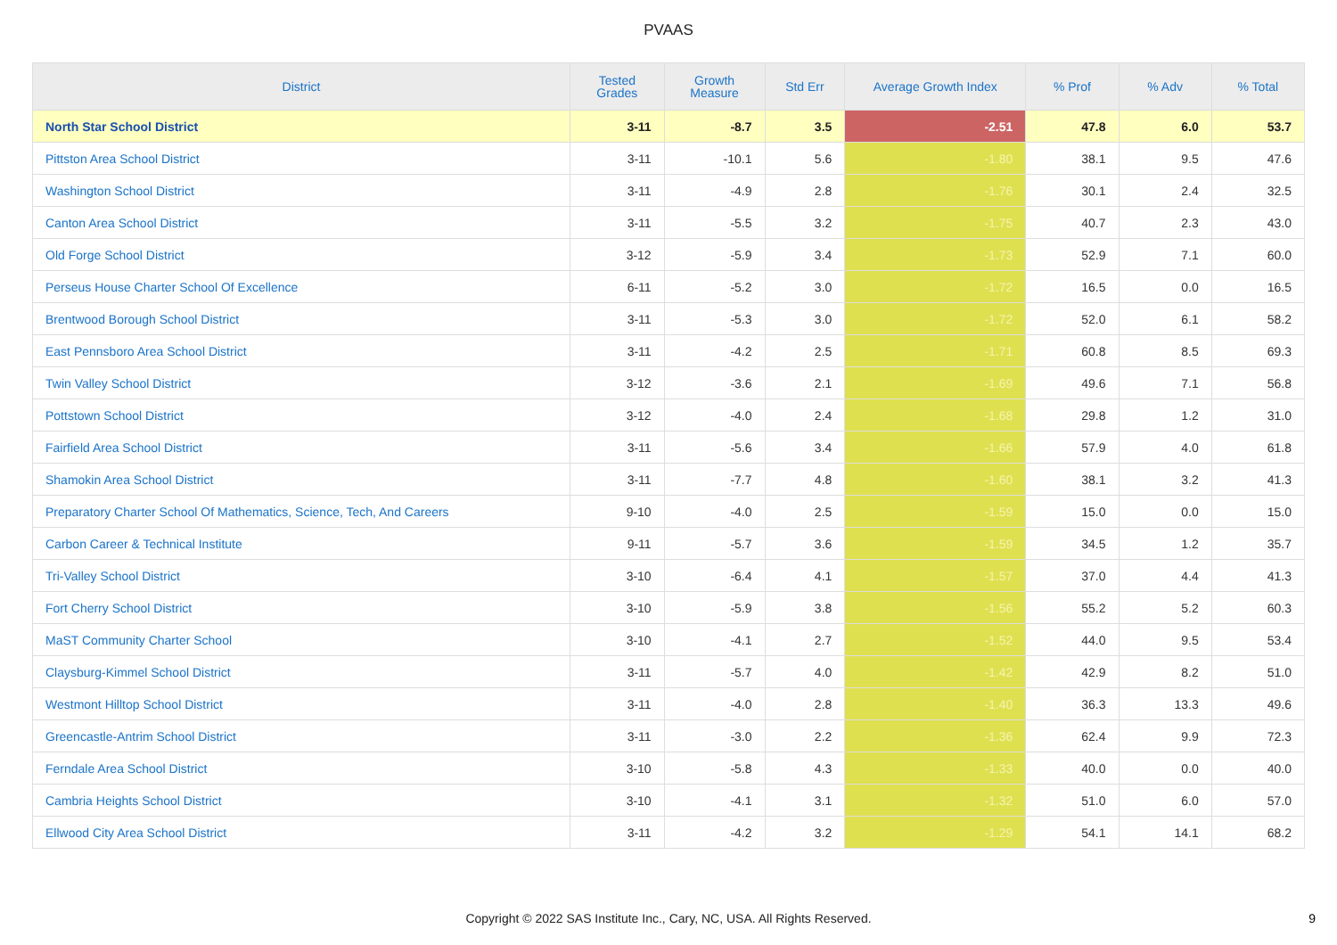PVAAS
| District | Tested Grades | Growth Measure | Std Err | Average Growth Index | % Prof | % Adv | % Total |
| --- | --- | --- | --- | --- | --- | --- | --- |
| North Star School District | 3-11 | -8.7 | 3.5 | -2.51 | 47.8 | 6.0 | 53.7 |
| Pittston Area School District | 3-11 | -10.1 | 5.6 | -1.80 | 38.1 | 9.5 | 47.6 |
| Washington School District | 3-11 | -4.9 | 2.8 | -1.76 | 30.1 | 2.4 | 32.5 |
| Canton Area School District | 3-11 | -5.5 | 3.2 | -1.75 | 40.7 | 2.3 | 43.0 |
| Old Forge School District | 3-12 | -5.9 | 3.4 | -1.73 | 52.9 | 7.1 | 60.0 |
| Perseus House Charter School Of Excellence | 6-11 | -5.2 | 3.0 | -1.72 | 16.5 | 0.0 | 16.5 |
| Brentwood Borough School District | 3-11 | -5.3 | 3.0 | -1.72 | 52.0 | 6.1 | 58.2 |
| East Pennsboro Area School District | 3-11 | -4.2 | 2.5 | -1.71 | 60.8 | 8.5 | 69.3 |
| Twin Valley School District | 3-12 | -3.6 | 2.1 | -1.69 | 49.6 | 7.1 | 56.8 |
| Pottstown School District | 3-12 | -4.0 | 2.4 | -1.68 | 29.8 | 1.2 | 31.0 |
| Fairfield Area School District | 3-11 | -5.6 | 3.4 | -1.66 | 57.9 | 4.0 | 61.8 |
| Shamokin Area School District | 3-11 | -7.7 | 4.8 | -1.60 | 38.1 | 3.2 | 41.3 |
| Preparatory Charter School Of Mathematics, Science, Tech, And Careers | 9-10 | -4.0 | 2.5 | -1.59 | 15.0 | 0.0 | 15.0 |
| Carbon Career & Technical Institute | 9-11 | -5.7 | 3.6 | -1.59 | 34.5 | 1.2 | 35.7 |
| Tri-Valley School District | 3-10 | -6.4 | 4.1 | -1.57 | 37.0 | 4.4 | 41.3 |
| Fort Cherry School District | 3-10 | -5.9 | 3.8 | -1.56 | 55.2 | 5.2 | 60.3 |
| MaST Community Charter School | 3-10 | -4.1 | 2.7 | -1.52 | 44.0 | 9.5 | 53.4 |
| Claysburg-Kimmel School District | 3-11 | -5.7 | 4.0 | -1.42 | 42.9 | 8.2 | 51.0 |
| Westmont Hilltop School District | 3-11 | -4.0 | 2.8 | -1.40 | 36.3 | 13.3 | 49.6 |
| Greencastle-Antrim School District | 3-11 | -3.0 | 2.2 | -1.36 | 62.4 | 9.9 | 72.3 |
| Ferndale Area School District | 3-10 | -5.8 | 4.3 | -1.33 | 40.0 | 0.0 | 40.0 |
| Cambria Heights School District | 3-10 | -4.1 | 3.1 | -1.32 | 51.0 | 6.0 | 57.0 |
| Ellwood City Area School District | 3-11 | -4.2 | 3.2 | -1.29 | 54.1 | 14.1 | 68.2 |
Copyright © 2022 SAS Institute Inc., Cary, NC, USA. All Rights Reserved.
9